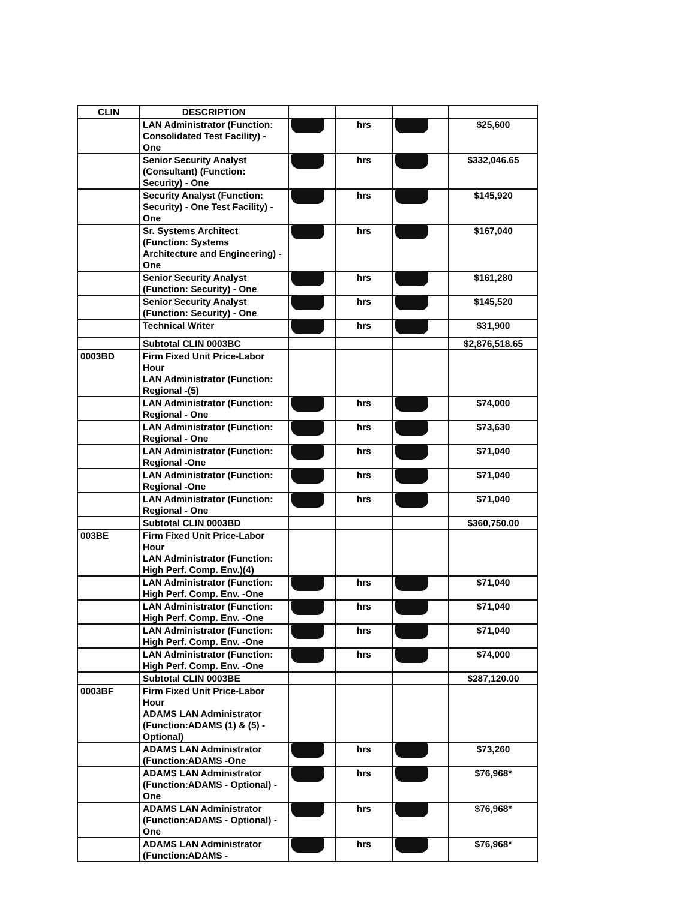| CLIN | DESCRIPTION | | | | |
| --- | --- | --- | --- | --- | --- |
| | LAN Administrator (Function: Consolidated Test Facility) - One | | hrs | | $25,600 |
| | Senior Security Analyst (Consultant) (Function: Security) - One | | hrs | | $332,046.65 |
| | Security Analyst (Function: Security) - One Test Facility) -One | | hrs | | $145,920 |
| | Sr. Systems Architect (Function: Systems Architecture and Engineering) - One | | hrs | | $167,040 |
| | Senior Security Analyst (Function: Security) - One | | hrs | | $161,280 |
| | Senior Security Analyst (Function: Security) - One | | hrs | | $145,520 |
| | Technical Writer | | hrs | | $31,900 |
| | Subtotal CLIN 0003BC | | | | $2,876,518.65 |
| 0003BD | Firm Fixed Unit Price-Labor Hour LAN Administrator (Function: Regional -(5) | | | | |
| | LAN Administrator (Function: Regional - One | | hrs | | $74,000 |
| | LAN Administrator (Function: Regional - One | | hrs | | $73,630 |
| | LAN Administrator (Function: Regional -One | | hrs | | $71,040 |
| | LAN Administrator (Function: Regional -One | | hrs | | $71,040 |
| | LAN Administrator (Function: Regional - One | | hrs | | $71,040 |
| | Subtotal CLIN 0003BD | | | | $360,750.00 |
| 003BE | Firm Fixed Unit Price-Labor Hour LAN Administrator (Function: High Perf. Comp. Env.)(4) | | | | |
| | LAN Administrator (Function: High Perf. Comp. Env. -One | | hrs | | $71,040 |
| | LAN Administrator (Function: High Perf. Comp. Env. -One | | hrs | | $71,040 |
| | LAN Administrator (Function: High Perf. Comp. Env. -One | | hrs | | $71,040 |
| | LAN Administrator (Function: High Perf. Comp. Env. -One | | hrs | | $74,000 |
| | Subtotal CLIN 0003BE | | | | $287,120.00 |
| 0003BF | Firm Fixed Unit Price-Labor Hour ADAMS LAN Administrator (Function:ADAMS (1) & (5) - Optional) | | | | |
| | ADAMS LAN Administrator (Function:ADAMS -One | | hrs | | $73,260 |
| | ADAMS LAN Administrator (Function:ADAMS - Optional) -One | | hrs | | $76,968* |
| | ADAMS LAN Administrator (Function:ADAMS - Optional) -One | | hrs | | $76,968* |
| | ADAMS LAN Administrator (Function:ADAMS - | | hrs | | $76,968* |